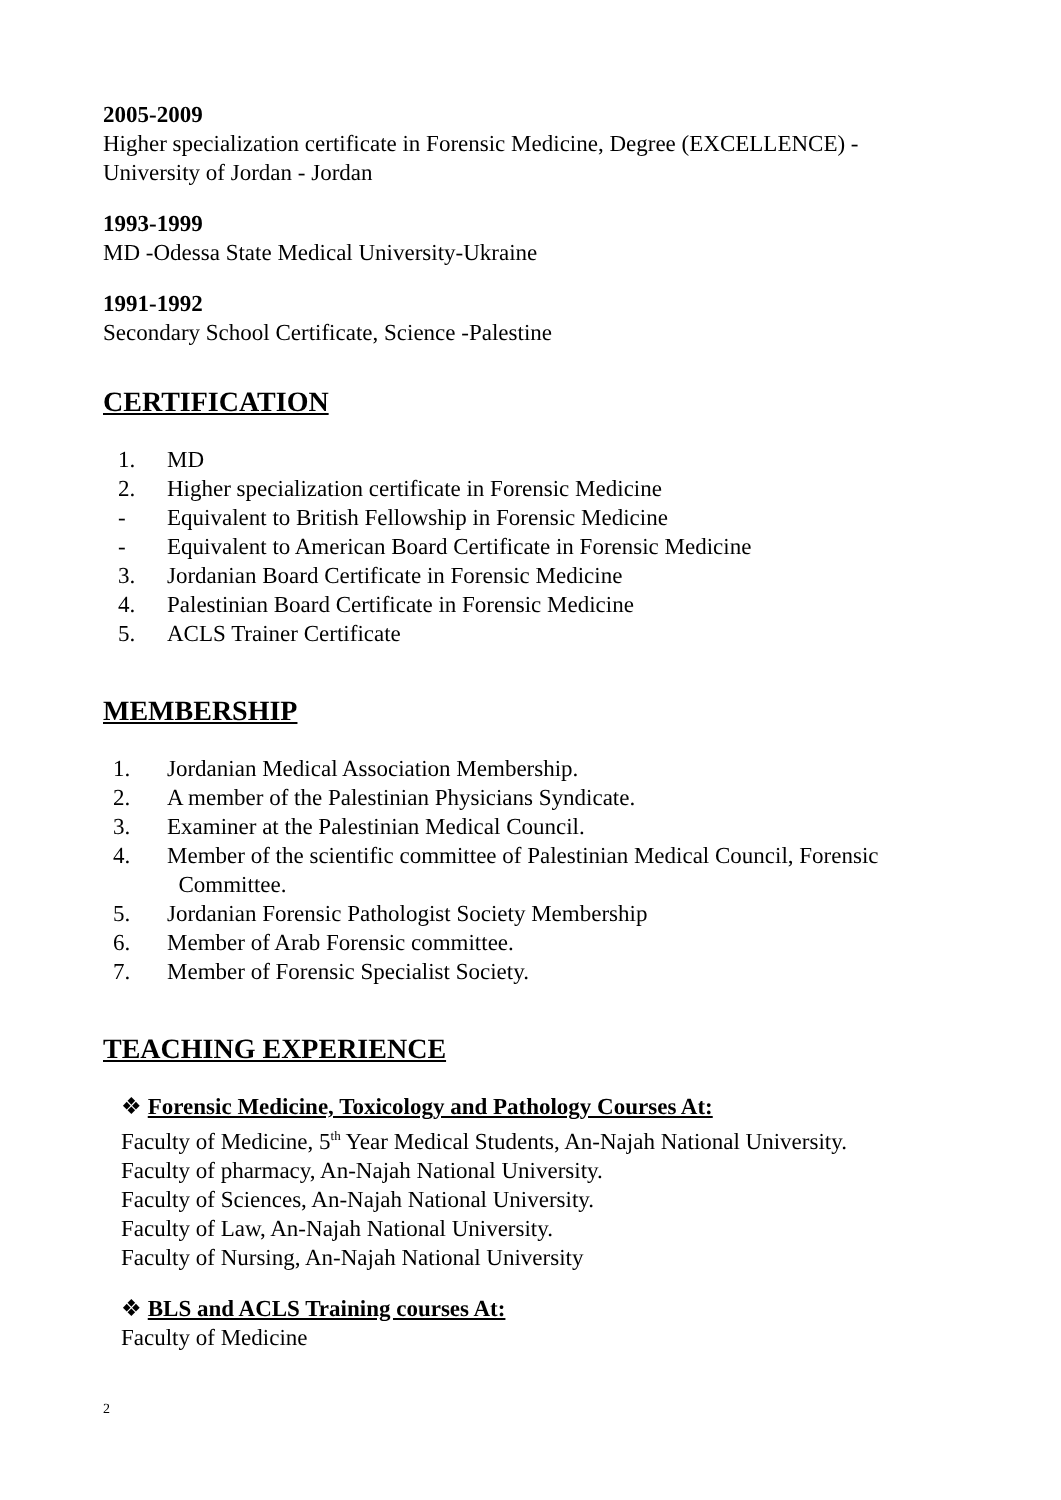2005-2009
Higher specialization certificate in Forensic Medicine, Degree (EXCELLENCE) - University of Jordan - Jordan
1993-1999
MD -Odessa State Medical University-Ukraine
1991-1992
Secondary School Certificate, Science -Palestine
CERTIFICATION
1. MD
2. Higher specialization certificate in Forensic Medicine
- Equivalent to British Fellowship in Forensic Medicine
- Equivalent to American Board Certificate in Forensic Medicine
3. Jordanian Board Certificate in Forensic Medicine
4. Palestinian Board Certificate in Forensic Medicine
5. ACLS Trainer Certificate
MEMBERSHIP
1. Jordanian Medical Association Membership.
2. A member of the Palestinian Physicians Syndicate.
3. Examiner at the Palestinian Medical Council.
4. Member of the scientific committee of Palestinian Medical Council, Forensic
Committee.
5. Jordanian Forensic Pathologist Society Membership
6. Member of Arab Forensic committee.
7. Member of Forensic Specialist Society.
TEACHING EXPERIENCE
❖ Forensic Medicine, Toxicology and Pathology Courses At:
Faculty of Medicine, 5<sup>th</sup> Year Medical Students, An-Najah National University.
Faculty of pharmacy, An-Najah National University.
Faculty of Sciences, An-Najah National University.
Faculty of Law, An-Najah National University.
Faculty of Nursing, An-Najah National University
❖ BLS and ACLS Training courses At:
Faculty of Medicine
2